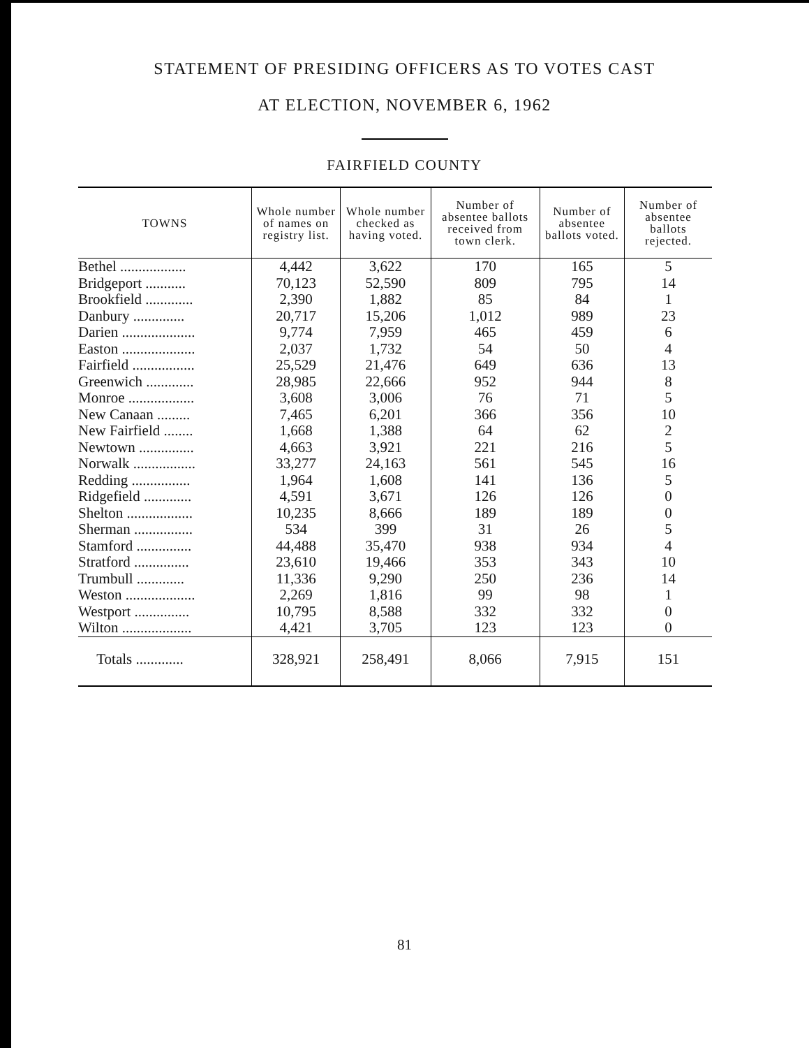STATEMENT OF PRESIDING OFFICERS AS TO VOTES CAST
AT ELECTION, NOVEMBER 6, 1962
FAIRFIELD COUNTY
| TOWNS | Whole number of names on registry list. | Whole number checked as having voted. | Number of absentee ballots received from town clerk. | Number of absentee ballots voted. | Number of absentee ballots rejected. |
| --- | --- | --- | --- | --- | --- |
| Bethel .................. | 4,442 | 3,622 | 170 | 165 | 5 |
| Bridgeport ........... | 70,123 | 52,590 | 809 | 795 | 14 |
| Brookfield ............. | 2,390 | 1,882 | 85 | 84 | 1 |
| Danbury .............. | 20,717 | 15,206 | 1,012 | 989 | 23 |
| Darien .................... | 9,774 | 7,959 | 465 | 459 | 6 |
| Easton .................... | 2,037 | 1,732 | 54 | 50 | 4 |
| Fairfield ................. | 25,529 | 21,476 | 649 | 636 | 13 |
| Greenwich ............. | 28,985 | 22,666 | 952 | 944 | 8 |
| Monroe .................. | 3,608 | 3,006 | 76 | 71 | 5 |
| New Canaan ......... | 7,465 | 6,201 | 366 | 356 | 10 |
| New Fairfield ........ | 1,668 | 1,388 | 64 | 62 | 2 |
| Newtown ............... | 4,663 | 3,921 | 221 | 216 | 5 |
| Norwalk ................. | 33,277 | 24,163 | 561 | 545 | 16 |
| Redding ................ | 1,964 | 1,608 | 141 | 136 | 5 |
| Ridgefield ............. | 4,591 | 3,671 | 126 | 126 | 0 |
| Shelton .................. | 10,235 | 8,666 | 189 | 189 | 0 |
| Sherman ................ | 534 | 399 | 31 | 26 | 5 |
| Stamford ............... | 44,488 | 35,470 | 938 | 934 | 4 |
| Stratford ............... | 23,610 | 19,466 | 353 | 343 | 10 |
| Trumbull ............. | 11,336 | 9,290 | 250 | 236 | 14 |
| Weston ................... | 2,269 | 1,816 | 99 | 98 | 1 |
| Westport ............... | 10,795 | 8,588 | 332 | 332 | 0 |
| Wilton ................... | 4,421 | 3,705 | 123 | 123 | 0 |
| Totals ............. | 328,921 | 258,491 | 8,066 | 7,915 | 151 |
81